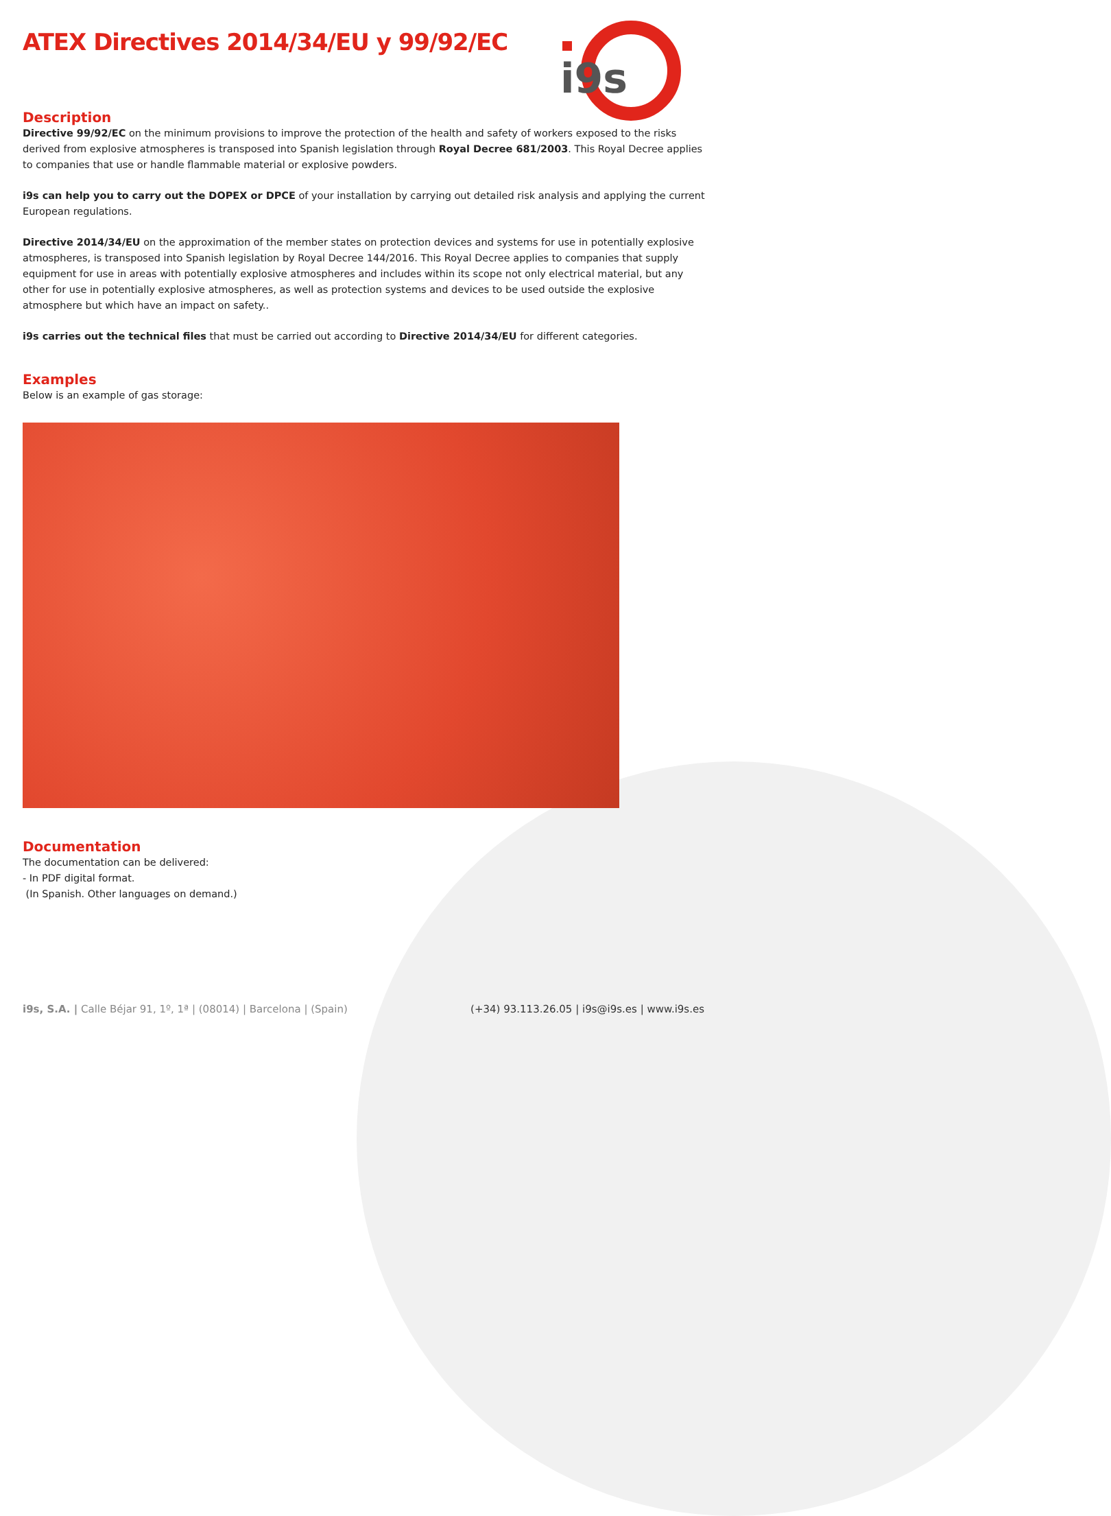i9s
ATEX Directives 2014/34/EU y 99/92/EC
Description
Directive 99/92/EC on the minimum provisions to improve the protection of the health and safety of workers exposed to the risks derived from explosive atmospheres is transposed into Spanish legislation through Royal Decree 681/2003. This Royal Decree applies to companies that use or handle flammable material or explosive powders.
i9s can help you to carry out the DOPEX or DPCE of your installation by carrying out detailed risk analysis and applying the current European regulations.
Directive 2014/34/EU on the approximation of the member states on protection devices and systems for use in potentially explosive atmospheres, is transposed into Spanish legislation by Royal Decree 144/2016. This Royal Decree applies to companies that supply equipment for use in areas with potentially explosive atmospheres and includes within its scope not only electrical material, but any other for use in potentially explosive atmospheres, as well as protection systems and devices to be used outside the explosive atmosphere but which have an impact on safety..
i9s carries out the technical files that must be carried out according to Directive 2014/34/EU for different categories.
Examples
Below is an example of gas storage:
Documentation
The documentation can be delivered:
- In PDF digital format.
(In Spanish. Other languages on demand.)
i9s, S.A. | Calle Béjar 91, 1º, 1ª | (08014) | Barcelona | (Spain) (+34) 93.113.26.05 | i9s@i9s.es | www.i9s.es